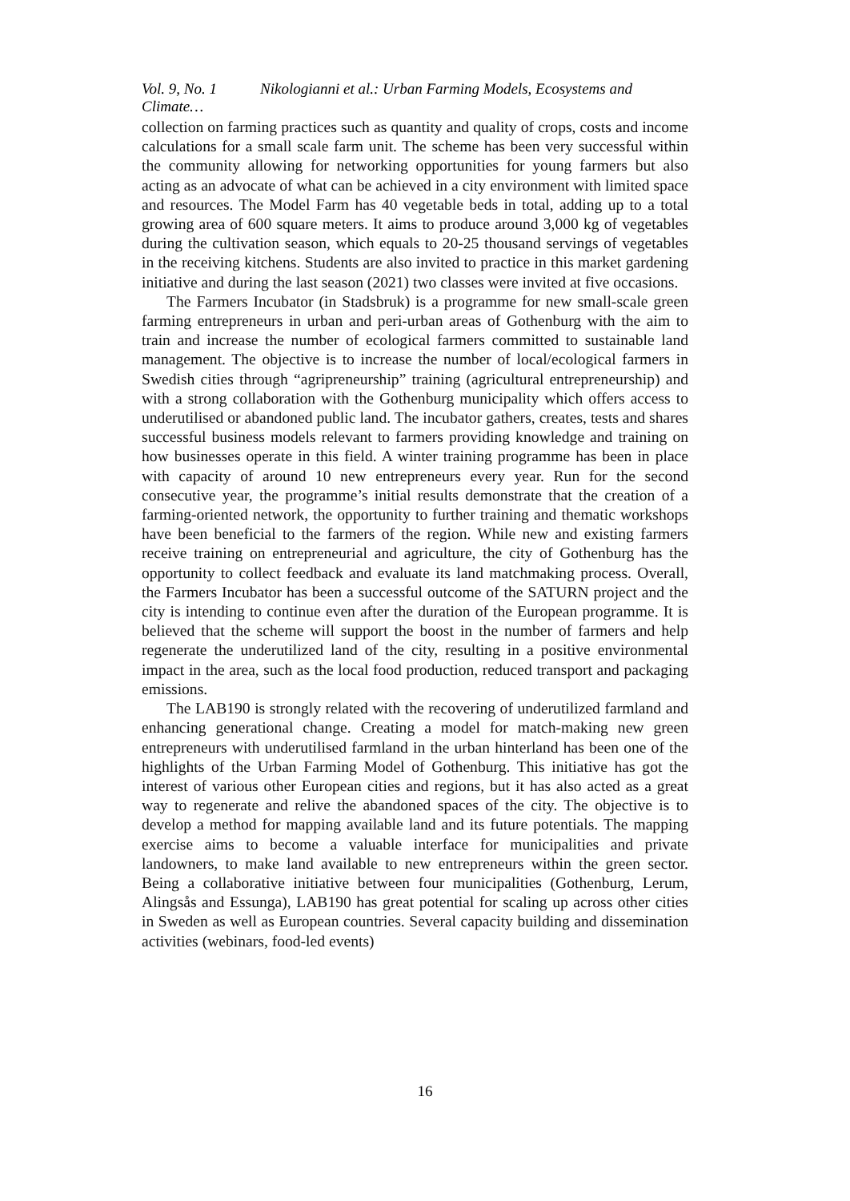Vol. 9, No. 1 Nikologianni et al.: Urban Farming Models, Ecosystems and Climate…
collection on farming practices such as quantity and quality of crops, costs and income calculations for a small scale farm unit. The scheme has been very successful within the community allowing for networking opportunities for young farmers but also acting as an advocate of what can be achieved in a city environment with limited space and resources. The Model Farm has 40 vegetable beds in total, adding up to a total growing area of 600 square meters. It aims to produce around 3,000 kg of vegetables during the cultivation season, which equals to 20-25 thousand servings of vegetables in the receiving kitchens. Students are also invited to practice in this market gardening initiative and during the last season (2021) two classes were invited at five occasions.
The Farmers Incubator (in Stadsbruk) is a programme for new small-scale green farming entrepreneurs in urban and peri-urban areas of Gothenburg with the aim to train and increase the number of ecological farmers committed to sustainable land management. The objective is to increase the number of local/ecological farmers in Swedish cities through “agripreneurship” training (agricultural entrepreneurship) and with a strong collaboration with the Gothenburg municipality which offers access to underutilised or abandoned public land. The incubator gathers, creates, tests and shares successful business models relevant to farmers providing knowledge and training on how businesses operate in this field. A winter training programme has been in place with capacity of around 10 new entrepreneurs every year. Run for the second consecutive year, the programme’s initial results demonstrate that the creation of a farming-oriented network, the opportunity to further training and thematic workshops have been beneficial to the farmers of the region. While new and existing farmers receive training on entrepreneurial and agriculture, the city of Gothenburg has the opportunity to collect feedback and evaluate its land matchmaking process. Overall, the Farmers Incubator has been a successful outcome of the SATURN project and the city is intending to continue even after the duration of the European programme. It is believed that the scheme will support the boost in the number of farmers and help regenerate the underutilized land of the city, resulting in a positive environmental impact in the area, such as the local food production, reduced transport and packaging emissions.
The LAB190 is strongly related with the recovering of underutilized farmland and enhancing generational change. Creating a model for match-making new green entrepreneurs with underutilised farmland in the urban hinterland has been one of the highlights of the Urban Farming Model of Gothenburg. This initiative has got the interest of various other European cities and regions, but it has also acted as a great way to regenerate and relive the abandoned spaces of the city. The objective is to develop a method for mapping available land and its future potentials. The mapping exercise aims to become a valuable interface for municipalities and private landowners, to make land available to new entrepreneurs within the green sector. Being a collaborative initiative between four municipalities (Gothenburg, Lerum, Alingsås and Essunga), LAB190 has great potential for scaling up across other cities in Sweden as well as European countries. Several capacity building and dissemination activities (webinars, food-led events)
16